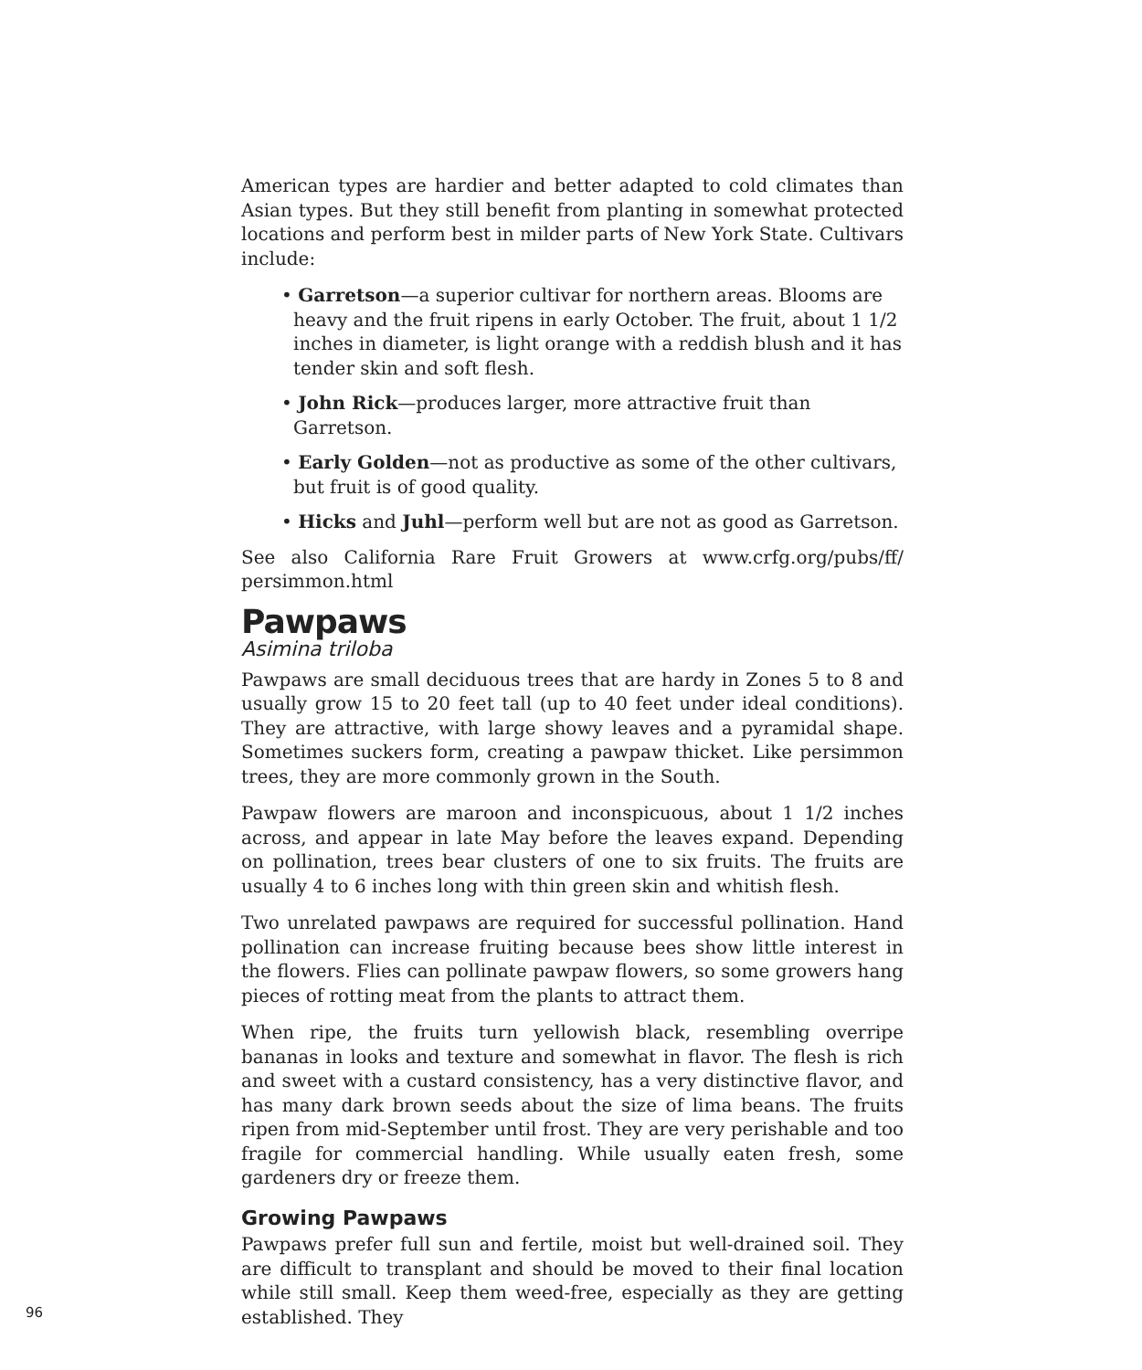American types are hardier and better adapted to cold climates than Asian types. But they still benefit from planting in somewhat protected locations and perform best in milder parts of New York State. Cultivars include:
• Garretson—a superior cultivar for northern areas. Blooms are heavy and the fruit ripens in early October. The fruit, about 1 1/2 inches in diameter, is light orange with a reddish blush and it has tender skin and soft flesh.
• John Rick—produces larger, more attractive fruit than Garretson.
• Early Golden—not as productive as some of the other cultivars, but fruit is of good quality.
• Hicks and Juhl—perform well but are not as good as Garretson.
See also California Rare Fruit Growers at www.crfg.org/pubs/ff/ persimmon.html
Pawpaws
Asimina triloba
Pawpaws are small deciduous trees that are hardy in Zones 5 to 8 and usually grow 15 to 20 feet tall (up to 40 feet under ideal conditions). They are attractive, with large showy leaves and a pyramidal shape. Sometimes suckers form, creating a pawpaw thicket. Like persimmon trees, they are more commonly grown in the South.
Pawpaw flowers are maroon and inconspicuous, about 1 1/2 inches across, and appear in late May before the leaves expand. Depending on pollination, trees bear clusters of one to six fruits. The fruits are usually 4 to 6 inches long with thin green skin and whitish flesh.
Two unrelated pawpaws are required for successful pollination. Hand pollination can increase fruiting because bees show little interest in the flowers. Flies can pollinate pawpaw flowers, so some growers hang pieces of rotting meat from the plants to attract them.
When ripe, the fruits turn yellowish black, resembling overripe bananas in looks and texture and somewhat in flavor. The flesh is rich and sweet with a custard consistency, has a very distinctive flavor, and has many dark brown seeds about the size of lima beans. The fruits ripen from mid-September until frost. They are very perishable and too fragile for commercial handling. While usually eaten fresh, some gardeners dry or freeze them.
Growing Pawpaws
Pawpaws prefer full sun and fertile, moist but well-drained soil. They are difficult to transplant and should be moved to their final location while still small. Keep them weed-free, especially as they are getting established. They
96